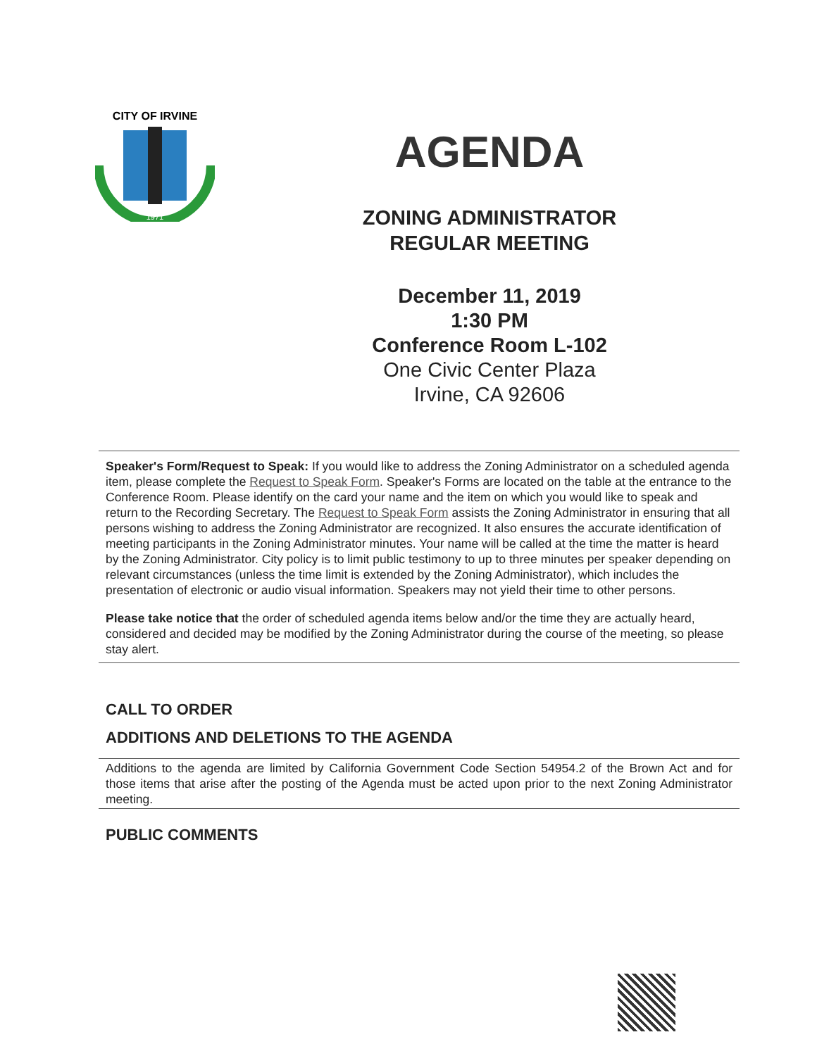CITY OF IRVINE
1971
AGENDA
ZONING ADMINISTRATOR
REGULAR MEETING
December 11, 2019
1:30 PM
Conference Room L-102
One Civic Center Plaza
Irvine, CA 92606
Speaker's Form/Request to Speak: If you would like to address the Zoning Administrator on a scheduled agenda item, please complete the Request to Speak Form. Speaker's Forms are located on the table at the entrance to the Conference Room. Please identify on the card your name and the item on which you would like to speak and return to the Recording Secretary. The Request to Speak Form assists the Zoning Administrator in ensuring that all persons wishing to address the Zoning Administrator are recognized. It also ensures the accurate identification of meeting participants in the Zoning Administrator minutes. Your name will be called at the time the matter is heard by the Zoning Administrator. City policy is to limit public testimony to up to three minutes per speaker depending on relevant circumstances (unless the time limit is extended by the Zoning Administrator), which includes the presentation of electronic or audio visual information. Speakers may not yield their time to other persons.
Please take notice that the order of scheduled agenda items below and/or the time they are actually heard, considered and decided may be modified by the Zoning Administrator during the course of the meeting, so please stay alert.
CALL TO ORDER
ADDITIONS AND DELETIONS TO THE AGENDA
Additions to the agenda are limited by California Government Code Section 54954.2 of the Brown Act and for those items that arise after the posting of the Agenda must be acted upon prior to the next Zoning Administrator meeting.
PUBLIC COMMENTS